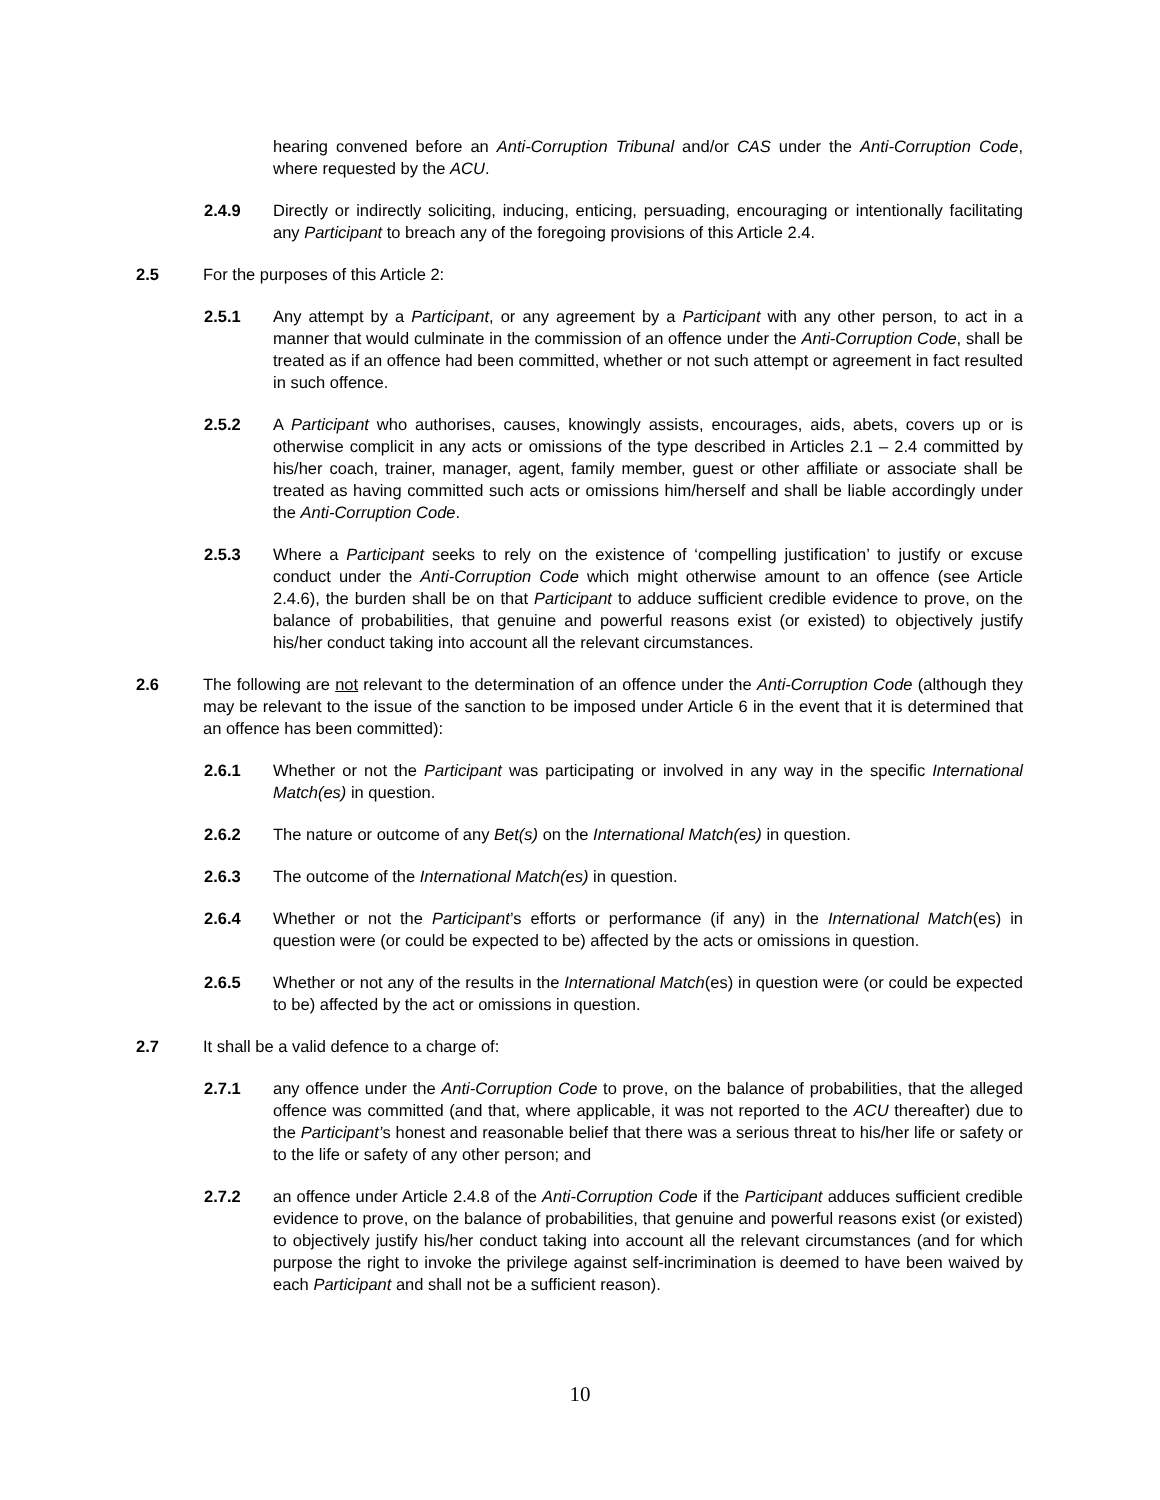hearing convened before an Anti-Corruption Tribunal and/or CAS under the Anti-Corruption Code, where requested by the ACU.
2.4.9 Directly or indirectly soliciting, inducing, enticing, persuading, encouraging or intentionally facilitating any Participant to breach any of the foregoing provisions of this Article 2.4.
2.5 For the purposes of this Article 2:
2.5.1 Any attempt by a Participant, or any agreement by a Participant with any other person, to act in a manner that would culminate in the commission of an offence under the Anti-Corruption Code, shall be treated as if an offence had been committed, whether or not such attempt or agreement in fact resulted in such offence.
2.5.2 A Participant who authorises, causes, knowingly assists, encourages, aids, abets, covers up or is otherwise complicit in any acts or omissions of the type described in Articles 2.1 – 2.4 committed by his/her coach, trainer, manager, agent, family member, guest or other affiliate or associate shall be treated as having committed such acts or omissions him/herself and shall be liable accordingly under the Anti-Corruption Code.
2.5.3 Where a Participant seeks to rely on the existence of ‘compelling justification’ to justify or excuse conduct under the Anti-Corruption Code which might otherwise amount to an offence (see Article 2.4.6), the burden shall be on that Participant to adduce sufficient credible evidence to prove, on the balance of probabilities, that genuine and powerful reasons exist (or existed) to objectively justify his/her conduct taking into account all the relevant circumstances.
2.6 The following are not relevant to the determination of an offence under the Anti-Corruption Code (although they may be relevant to the issue of the sanction to be imposed under Article 6 in the event that it is determined that an offence has been committed):
2.6.1 Whether or not the Participant was participating or involved in any way in the specific International Match(es) in question.
2.6.2 The nature or outcome of any Bet(s) on the International Match(es) in question.
2.6.3 The outcome of the International Match(es) in question.
2.6.4 Whether or not the Participant’s efforts or performance (if any) in the International Match(es) in question were (or could be expected to be) affected by the acts or omissions in question.
2.6.5 Whether or not any of the results in the International Match(es) in question were (or could be expected to be) affected by the act or omissions in question.
2.7 It shall be a valid defence to a charge of:
2.7.1 any offence under the Anti-Corruption Code to prove, on the balance of probabilities, that the alleged offence was committed (and that, where applicable, it was not reported to the ACU thereafter) due to the Participant’s honest and reasonable belief that there was a serious threat to his/her life or safety or to the life or safety of any other person; and
2.7.2 an offence under Article 2.4.8 of the Anti-Corruption Code if the Participant adduces sufficient credible evidence to prove, on the balance of probabilities, that genuine and powerful reasons exist (or existed) to objectively justify his/her conduct taking into account all the relevant circumstances (and for which purpose the right to invoke the privilege against self-incrimination is deemed to have been waived by each Participant and shall not be a sufficient reason).
10